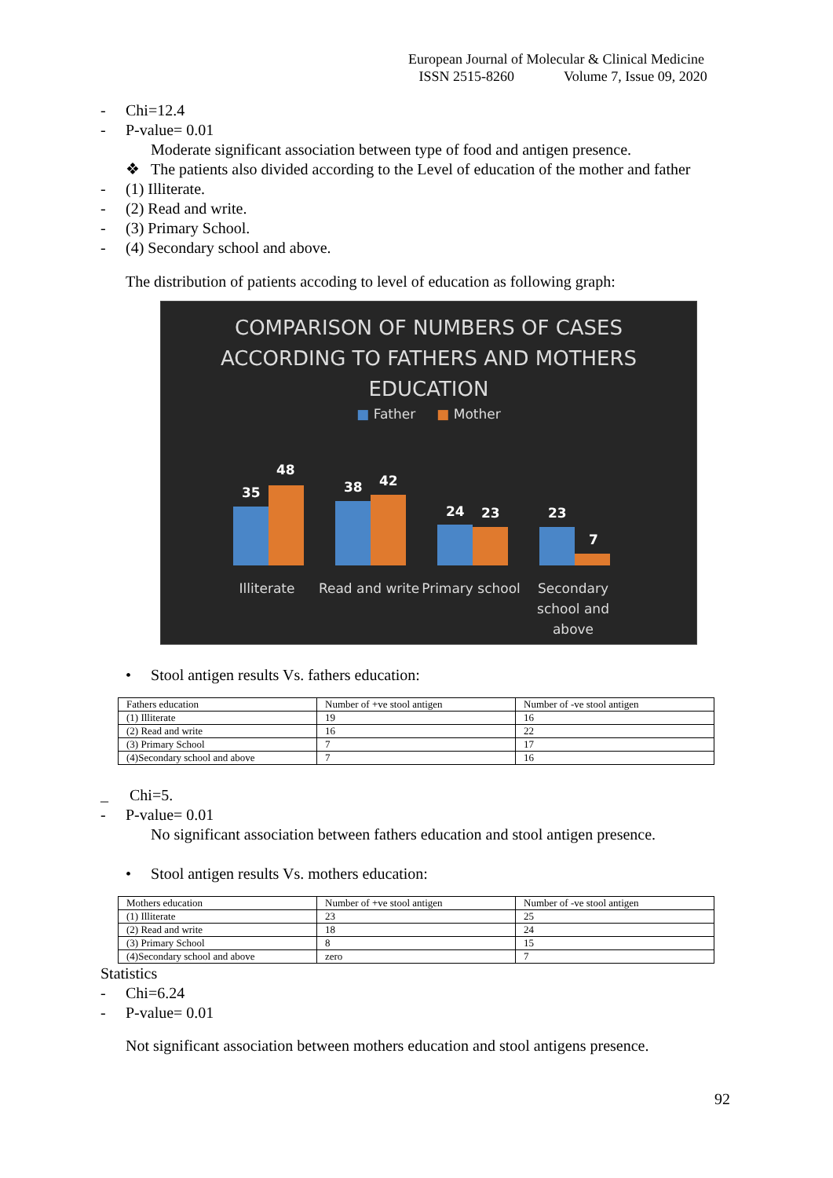European Journal of Molecular & Clinical Medicine
ISSN 2515-8260 Volume 7, Issue 09, 2020
- Chi=12.4
- P-value= 0.01
Moderate significant association between type of food and antigen presence.
❖ The patients also divided according to the Level of education of the mother and father
- (1) Illiterate.
- (2) Read and write.
- (3) Primary School.
- (4) Secondary school and above.
The distribution of patients accoding to level of education as following graph:
COMPARISON OF NUMBERS OF CASES
ACCORDING TO FATHERS AND MOTHERS
EDUCATION
■ Father ■ Mother
35
48
38
42
24
23
23
7
Illiterate Read and write
Primary school
Secondary school and above
• Stool antigen results Vs. fathers education:
| Fathers education | Number of +ve stool antigen | Number of -ve stool antigen |
| (1) Illiterate | 19 | 16 |
| (2) Read and write | 16 | 22 |
| (3) Primary School | 7 | 17 |
| (4)Secondary school and above | 7 | 16 |
_ Chi=5.
- P-value= 0.01
No significant association between fathers education and stool antigen presence.
• Stool antigen results Vs. mothers education:
| Mothers education | Number of +ve stool antigen | Number of -ve stool antigen |
| (1) Illiterate | 23 | 25 |
| (2) Read and write | 18 | 24 |
| (3) Primary School | 8 | 15 |
| (4)Secondary school and above | zero | 7 |
Statistics
- Chi=6.24
- P-value= 0.01
Not significant association between mothers education and stool antigens presence.
92